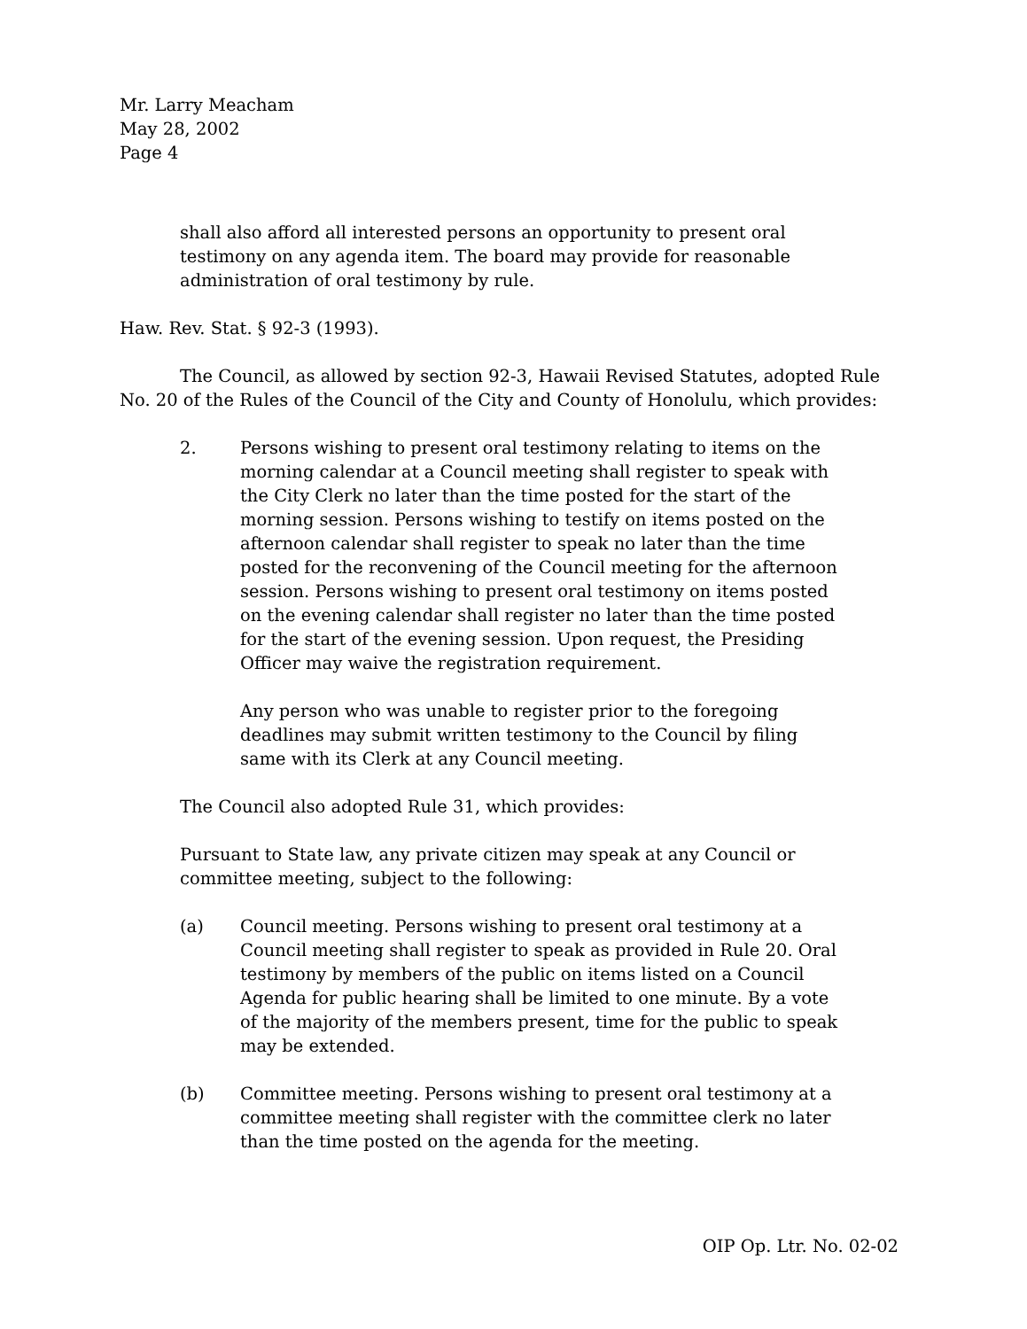Mr. Larry Meacham
May 28, 2002
Page 4
shall also afford all interested persons an opportunity to present oral testimony on any agenda item. The board may provide for reasonable administration of oral testimony by rule.
Haw. Rev. Stat. § 92-3 (1993).
The Council, as allowed by section 92-3, Hawaii Revised Statutes, adopted Rule No. 20 of the Rules of the Council of the City and County of Honolulu, which provides:
2. Persons wishing to present oral testimony relating to items on the morning calendar at a Council meeting shall register to speak with the City Clerk no later than the time posted for the start of the morning session. Persons wishing to testify on items posted on the afternoon calendar shall register to speak no later than the time posted for the reconvening of the Council meeting for the afternoon session. Persons wishing to present oral testimony on items posted on the evening calendar shall register no later than the time posted for the start of the evening session. Upon request, the Presiding Officer may waive the registration requirement.
Any person who was unable to register prior to the foregoing deadlines may submit written testimony to the Council by filing same with its Clerk at any Council meeting.
The Council also adopted Rule 31, which provides:
Pursuant to State law, any private citizen may speak at any Council or committee meeting, subject to the following:
(a) Council meeting. Persons wishing to present oral testimony at a Council meeting shall register to speak as provided in Rule 20. Oral testimony by members of the public on items listed on a Council Agenda for public hearing shall be limited to one minute. By a vote of the majority of the members present, time for the public to speak may be extended.
(b) Committee meeting. Persons wishing to present oral testimony at a committee meeting shall register with the committee clerk no later than the time posted on the agenda for the meeting.
OIP Op. Ltr. No. 02-02